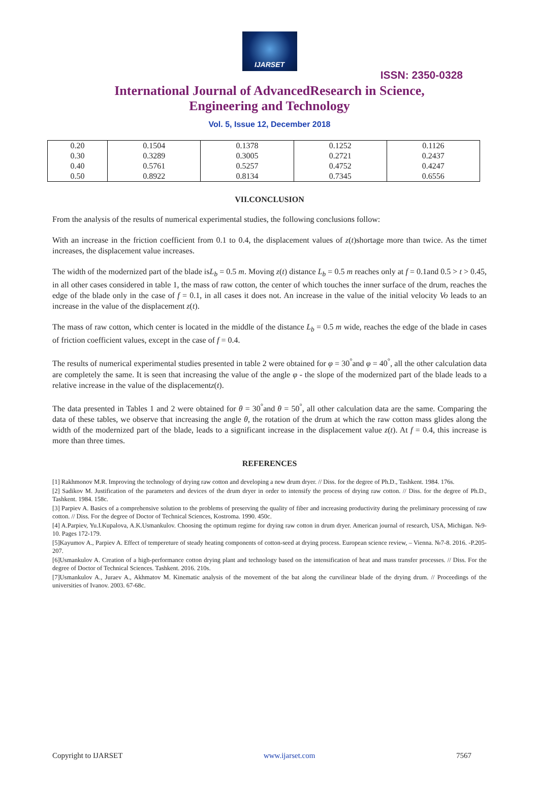IJARSET
ISSN: 2350-0328
International Journal of AdvancedResearch in Science,
Engineering and Technology
Vol. 5, Issue 12, December 2018
| 0.20 | 0.1504 | 0.1378 | 0.1252 | 0.1126 |
| 0.30 | 0.3289 | 0.3005 | 0.2721 | 0.2437 |
| 0.40 | 0.5761 | 0.5257 | 0.4752 | 0.4247 |
| 0.50 | 0.8922 | 0.8134 | 0.7345 | 0.6556 |
VII.CONCLUSION
From the analysis of the results of numerical experimental studies, the following conclusions follow:
With an increase in the friction coefficient from 0.1 to 0.4, the displacement values of z(t)shortage more than twice. As the timet increases, the displacement value increases.
The width of the modernized part of the blade isL<sub>b</sub> = 0.5 m. Moving z(t) distance L<sub>b</sub> = 0.5 m reaches only at f = 0.1and 0.5 > t > 0.45, in all other cases considered in table 1, the mass of raw cotton, the center of which touches the inner surface of the drum, reaches the edge of the blade only in the case of f = 0.1, in all cases it does not. An increase in the value of the initial velocity Vo leads to an increase in the value of the displacement z(t).
The mass of raw cotton, which center is located in the middle of the distance L<sub>b</sub> = 0.5 m wide, reaches the edge of the blade in cases of friction coefficient values, except in the case of f = 0.4.
The results of numerical experimental studies presented in table 2 were obtained for φ = 30<sup>°</sup>and φ = 40<sup>°</sup>, all the other calculation data are completely the same. It is seen that increasing the value of the angle φ - the slope of the modernized part of the blade leads to a relative increase in the value of the displacementz(t).
The data presented in Tables 1 and 2 were obtained for θ = 30<sup>°</sup>and θ = 50<sup>°</sup>, all other calculation data are the same. Comparing the data of these tables, we observe that increasing the angle θ, the rotation of the drum at which the raw cotton mass glides along the width of the modernized part of the blade, leads to a significant increase in the displacement value z(t). At f = 0.4, this increase is more than three times.
REFERENCES
[1] Rakhmonov M.R. Improving the technology of drying raw cotton and developing a new drum dryer. // Diss. for the degree of Ph.D., Tashkent. 1984. 176s.
[2] Sadikov M. Justification of the parameters and devices of the drum dryer in order to intensify the process of drying raw cotton. // Diss. for the degree of Ph.D., Tashkent. 1984. 158c.
[3] Parpiev A. Basics of a comprehensive solution to the problems of preserving the quality of fiber and increasing productivity during the preliminary processing of raw cotton. // Diss. For the degree of Doctor of Technical Sciences, Kostroma. 1990. 450c.
[4] A.Parpiev, Yu.I.Kupalova, A.K.Usmankulov. Choosing the optimum regime for drying raw cotton in drum dryer. American journal of research, USA, Michigan. №9-10. Pages 172-179.
[5]Kayumov A., Parpiev A. Effect of tempereture of steady heating components of cotton-seed at drying process. European science review, – Vienna. №7-8. 2016. -P.205-207.
[6]Usmankulov A. Creation of a high-performance cotton drying plant and technology based on the intensification of heat and mass transfer processes. // Diss. For the degree of Doctor of Technical Sciences. Tashkent. 2016. 210s.
[7]Usmankulov A., Juraev A., Akhmatov M. Kinematic analysis of the movement of the bat along the curvilinear blade of the drying drum. // Proceedings of the universities of Ivanov. 2003. 67-68c.
Copyright to IJARSET www.ijarset.com 7567